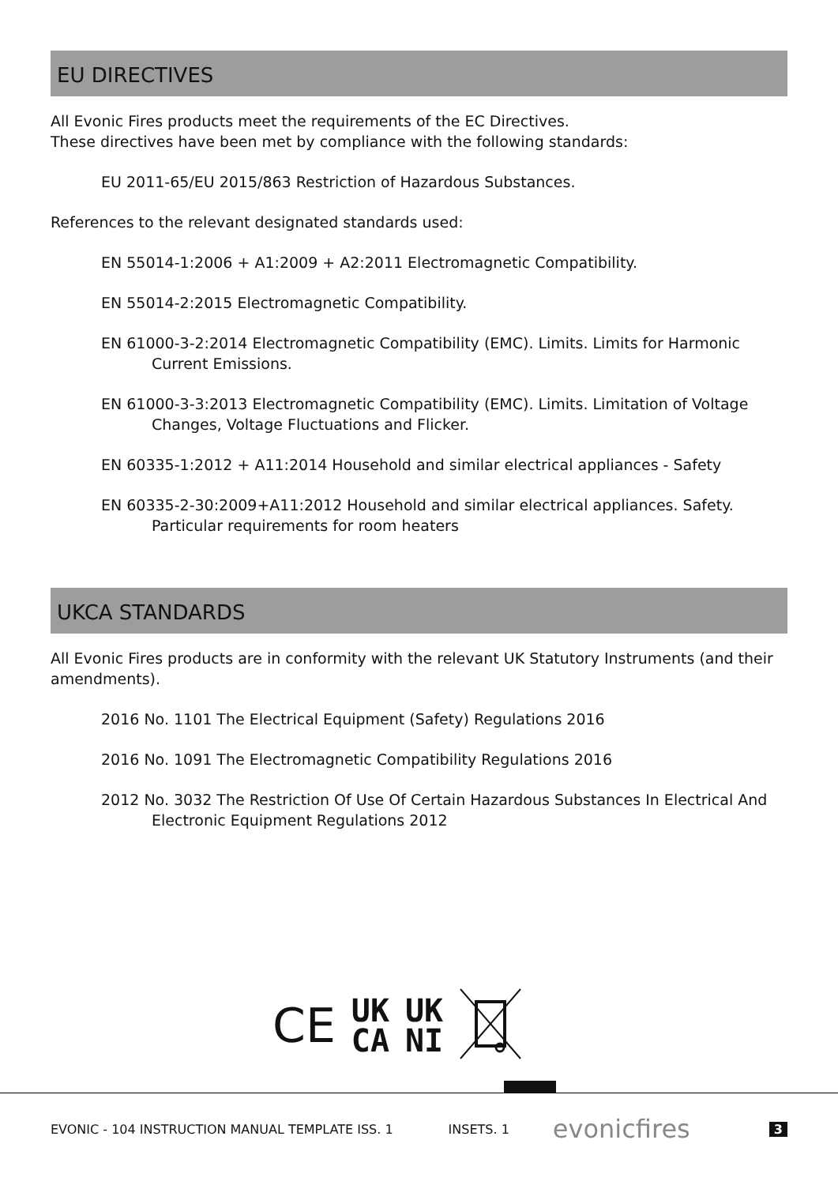EU DIRECTIVES
All Evonic Fires products meet the requirements of the EC Directives.
These directives have been met by compliance with the following standards:
EU 2011-65/EU 2015/863 Restriction of Hazardous Substances.
References to the relevant designated standards used:
EN 55014-1:2006 + A1:2009 + A2:2011 Electromagnetic Compatibility.
EN 55014-2:2015 Electromagnetic Compatibility.
EN 61000-3-2:2014 Electromagnetic Compatibility (EMC). Limits. Limits for Harmonic Current Emissions.
EN 61000-3-3:2013 Electromagnetic Compatibility (EMC). Limits. Limitation of Voltage Changes, Voltage Fluctuations and Flicker.
EN 60335-1:2012 + A11:2014 Household and similar electrical appliances - Safety
EN 60335-2-30:2009+A11:2012 Household and similar electrical appliances. Safety. Particular requirements for room heaters
UKCA STANDARDS
All Evonic Fires products are in conformity with the relevant UK Statutory Instruments (and their amendments).
2016 No. 1101 The Electrical Equipment (Safety) Regulations 2016
2016 No. 1091 The Electromagnetic Compatibility Regulations 2016
2012 No. 3032 The Restriction Of Use Of Certain Hazardous Substances In Electrical And Electronic Equipment Regulations 2012
CE UK
CA UK
NI
EVONIC - 104 INSTRUCTION MANUAL TEMPLATE ISS. 1 INSETS. 1 evonicfires 3